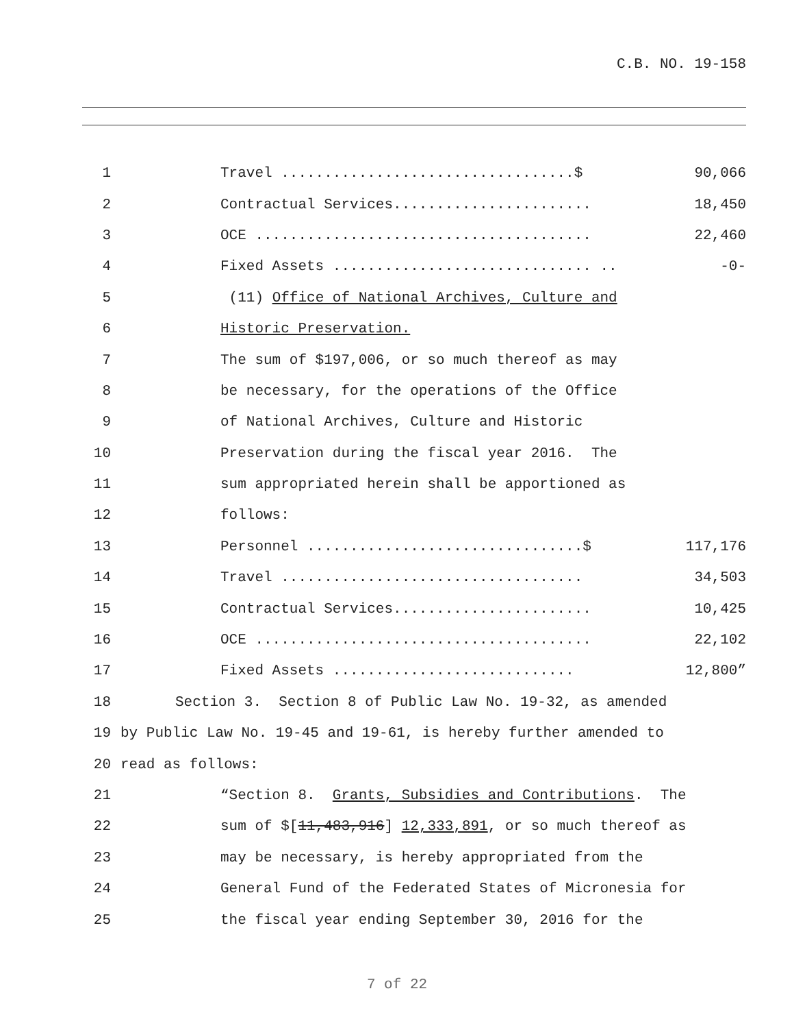C.B. NO. 19-158
1 Travel ..................................$ 90,066
2 Contractual Services....................... 18,450
3 OCE ....................................... 22,460
4 Fixed Assets .............................. .. -0-
5 (11) Office of National Archives, Culture and
6 Historic Preservation.
7 The sum of $197,006, or so much thereof as may
8 be necessary, for the operations of the Office
9 of National Archives, Culture and Historic
10 Preservation during the fiscal year 2016. The
11 sum appropriated herein shall be apportioned as
12 follows:
13 Personnel ................................$ 117,176
14 Travel ................................... 34,503
15 Contractual Services....................... 10,425
16 OCE ....................................... 22,102
17 Fixed Assets ............................ 12,800”
18 Section 3. Section 8 of Public Law No. 19-32, as amended
19 by Public Law No. 19-45 and 19-61, is hereby further amended to
20 read as follows:
21 “Section 8. Grants, Subsidies and Contributions. The
22 sum of $[11,483,916] 12,333,891, or so much thereof as
23 may be necessary, is hereby appropriated from the
24 General Fund of the Federated States of Micronesia for
25 the fiscal year ending September 30, 2016 for the
7 of 22